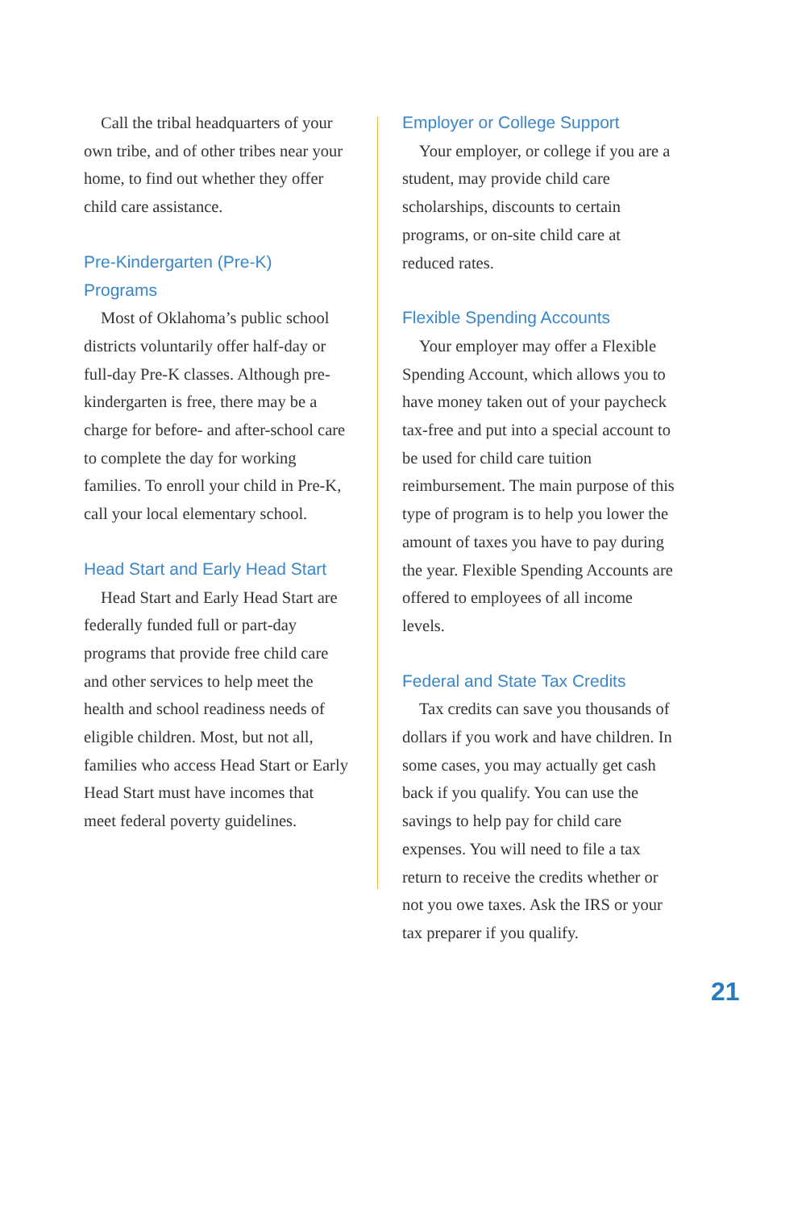Call the tribal headquarters of your own tribe, and of other tribes near your home, to find out whether they offer child care assistance.
Pre-Kindergarten (Pre-K) Programs
Most of Oklahoma’s public school districts voluntarily offer half-day or full-day Pre-K classes. Although pre-kindergarten is free, there may be a charge for before- and after-school care to complete the day for working families. To enroll your child in Pre-K, call your local elementary school.
Head Start and Early Head Start
Head Start and Early Head Start are federally funded full or part-day programs that provide free child care and other services to help meet the health and school readiness needs of eligible children. Most, but not all, families who access Head Start or Early Head Start must have incomes that meet federal poverty guidelines.
Employer or College Support
Your employer, or college if you are a student, may provide child care scholarships, discounts to certain programs, or on-site child care at reduced rates.
Flexible Spending Accounts
Your employer may offer a Flexible Spending Account, which allows you to have money taken out of your paycheck tax-free and put into a special account to be used for child care tuition reimbursement. The main purpose of this type of program is to help you lower the amount of taxes you have to pay during the year. Flexible Spending Accounts are offered to employees of all income levels.
Federal and State Tax Credits
Tax credits can save you thousands of dollars if you work and have children. In some cases, you may actually get cash back if you qualify. You can use the savings to help pay for child care expenses. You will need to file a tax return to receive the credits whether or not you owe taxes. Ask the IRS or your tax preparer if you qualify.
21